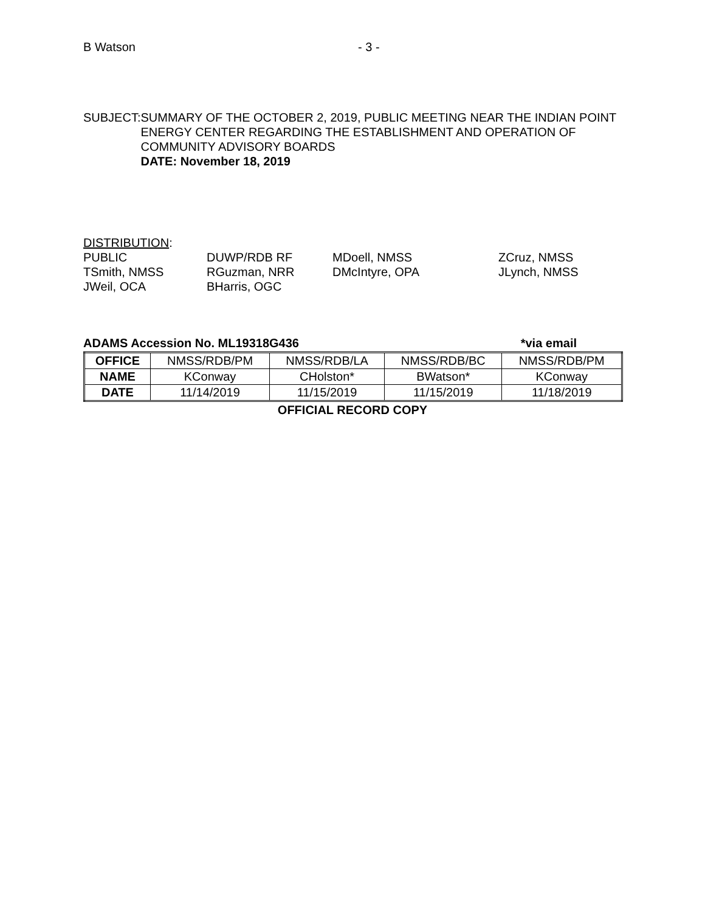B Watson - 3 -
SUBJECT: SUMMARY OF THE OCTOBER 2, 2019, PUBLIC MEETING NEAR THE INDIAN POINT ENERGY CENTER REGARDING THE ESTABLISHMENT AND OPERATION OF COMMUNITY ADVISORY BOARDS
DATE: November 18, 2019
DISTRIBUTION:
PUBLIC
DUWP/RDB RF
MDoell, NMSS
ZCruz, NMSS
TSmith, NMSS
RGuzman, NRR
DMcIntyre, OPA
JLynch, NMSS
JWeil, OCA
BHarris, OGC
ADAMS Accession No. ML19318G436 *via email
| OFFICE | NMSS/RDB/PM | NMSS/RDB/LA | NMSS/RDB/BC | NMSS/RDB/PM |
| NAME | KConway | CHolston* | BWatson* | KConway |
| DATE | 11/14/2019 | 11/15/2019 | 11/15/2019 | 11/18/2019 |
OFFICIAL RECORD COPY